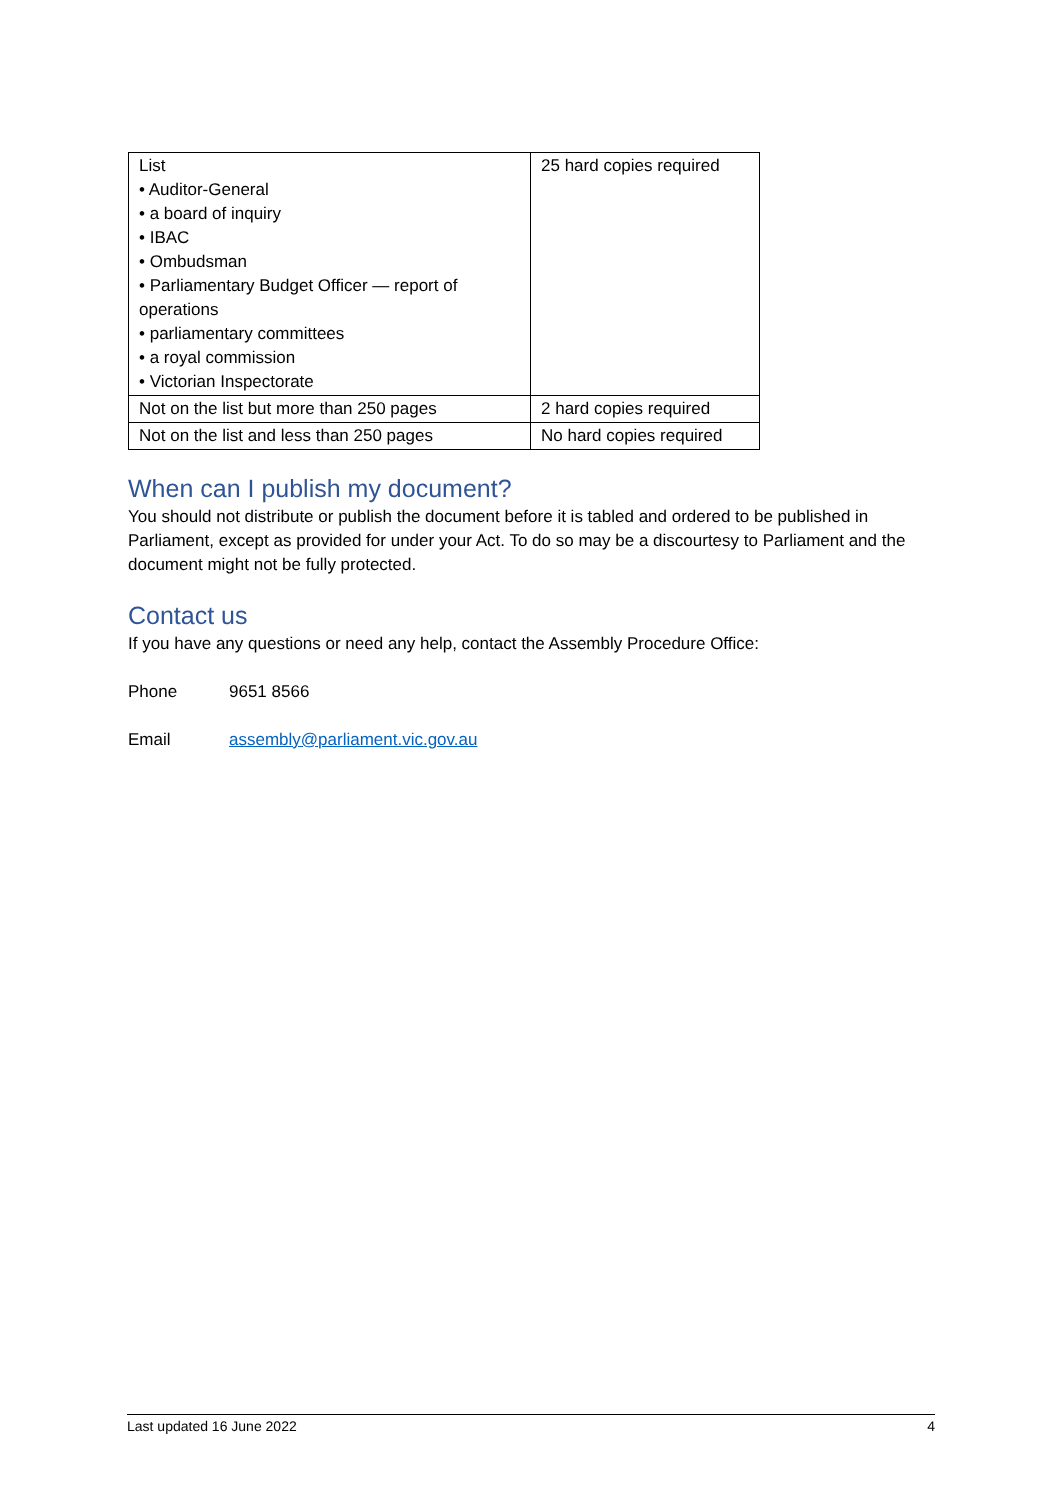| List • Auditor-General • a board of inquiry • IBAC • Ombudsman • Parliamentary Budget Officer — report of operations • parliamentary committees • a royal commission • Victorian Inspectorate | 25 hard copies required |
| Not on the list but more than 250 pages | 2 hard copies required |
| Not on the list and less than 250 pages | No hard copies required |
When can I publish my document?
You should not distribute or publish the document before it is tabled and ordered to be published in Parliament, except as provided for under your Act. To do so may be a discourtesy to Parliament and the document might not be fully protected.
Contact us
If you have any questions or need any help, contact the Assembly Procedure Office:
Phone 9651 8566
Email assembly@parliament.vic.gov.au
Last updated 16 June 2022 4